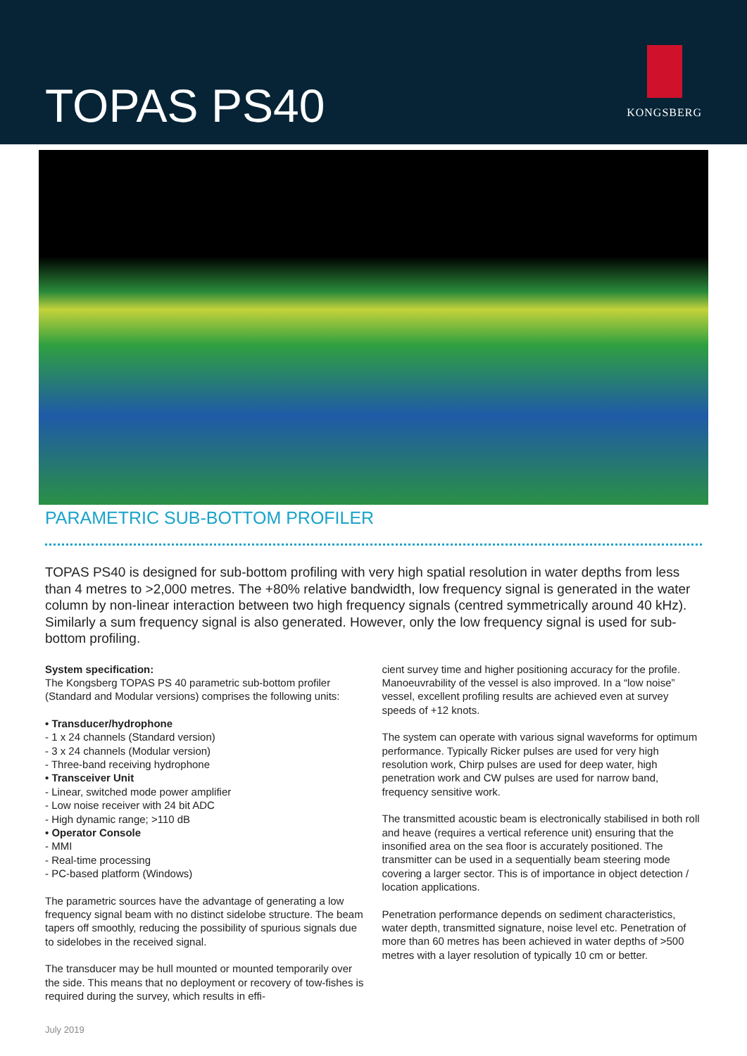TOPAS PS40
KONGSBERG
PARAMETRIC SUB-BOTTOM PROFILER
TOPAS PS40 is designed for sub-bottom profiling with very high spatial resolution in water depths from less than 4 metres to >2,000 metres. The +80% relative bandwidth, low frequency signal is generated in the water column by non-linear interaction between two high frequency signals (centred symmetrically around 40 kHz). Similarly a sum frequency signal is also generated. However, only the low frequency signal is used for sub-bottom profiling.
System specification:
The Kongsberg TOPAS PS 40 parametric sub-bottom profiler (Standard and Modular versions) comprises the following units:
• Transducer/hydrophone
- 1 x 24 channels (Standard version)
- 3 x 24 channels (Modular version)
- Three-band receiving hydrophone
• Transceiver Unit
- Linear, switched mode power amplifier
- Low noise receiver with 24 bit ADC
- High dynamic range; >110 dB
• Operator Console
- MMI
- Real-time processing
- PC-based platform (Windows)
The parametric sources have the advantage of generating a low frequency signal beam with no distinct sidelobe structure. The beam tapers off smoothly, reducing the possibility of spurious signals due to sidelobes in the received signal.
The transducer may be hull mounted or mounted temporarily over the side. This means that no deployment or recovery of tow-fishes is required during the survey, which results in effi-
cient survey time and higher positioning accuracy for the profile. Manoeuvrability of the vessel is also improved. In a “low noise” vessel, excellent profiling results are achieved even at survey speeds of +12 knots.
The system can operate with various signal waveforms for optimum performance. Typically Ricker pulses are used for very high resolution work, Chirp pulses are used for deep water, high penetration work and CW pulses are used for narrow band, frequency sensitive work.
The transmitted acoustic beam is electronically stabilised in both roll and heave (requires a vertical reference unit) ensuring that the insonified area on the sea floor is accurately positioned. The transmitter can be used in a sequentially beam steering mode covering a larger sector. This is of importance in object detection / location applications.
Penetration performance depends on sediment characteristics, water depth, transmitted signature, noise level etc. Penetration of more than 60 metres has been achieved in water depths of >500 metres with a layer resolution of typically 10 cm or better.
July 2019